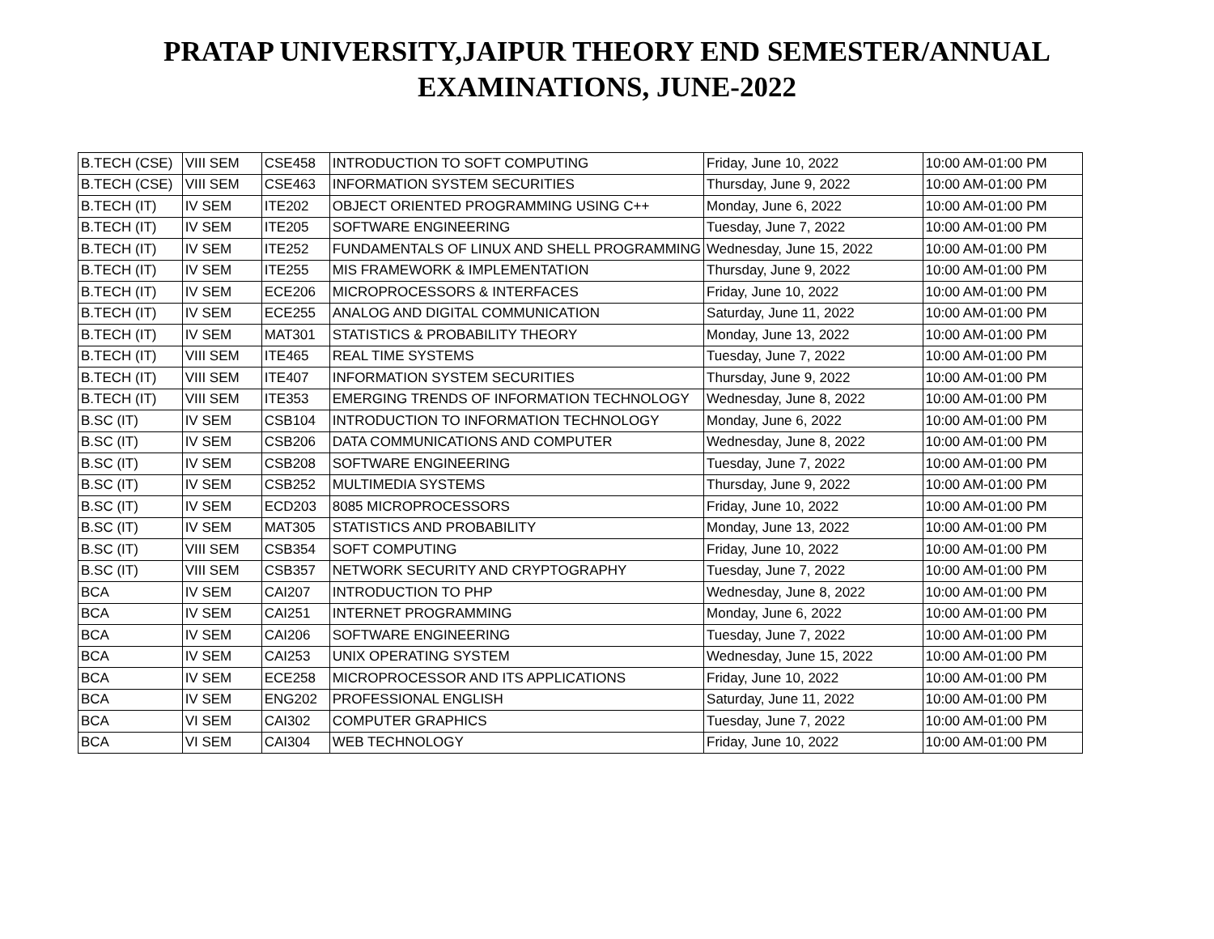PRATAP UNIVERSITY,JAIPUR THEORY END SEMESTER/ANNUAL
EXAMINATIONS, JUNE-2022
| B.TECH (CSE) | VIII SEM | CSE458 | INTRODUCTION TO SOFT COMPUTING | Friday, June 10, 2022 | 10:00 AM-01:00 PM |
| B.TECH (CSE) | VIII SEM | CSE463 | INFORMATION SYSTEM SECURITIES | Thursday, June 9, 2022 | 10:00 AM-01:00 PM |
| B.TECH (IT) | IV SEM | ITE202 | OBJECT ORIENTED PROGRAMMING USING C++ | Monday, June 6, 2022 | 10:00 AM-01:00 PM |
| B.TECH (IT) | IV SEM | ITE205 | SOFTWARE ENGINEERING | Tuesday, June 7, 2022 | 10:00 AM-01:00 PM |
| B.TECH (IT) | IV SEM | ITE252 | FUNDAMENTALS OF LINUX AND SHELL PROGRAMMING | Wednesday, June 15, 2022 | 10:00 AM-01:00 PM |
| B.TECH (IT) | IV SEM | ITE255 | MIS FRAMEWORK & IMPLEMENTATION | Thursday, June 9, 2022 | 10:00 AM-01:00 PM |
| B.TECH (IT) | IV SEM | ECE206 | MICROPROCESSORS & INTERFACES | Friday, June 10, 2022 | 10:00 AM-01:00 PM |
| B.TECH (IT) | IV SEM | ECE255 | ANALOG AND DIGITAL COMMUNICATION | Saturday, June 11, 2022 | 10:00 AM-01:00 PM |
| B.TECH (IT) | IV SEM | MAT301 | STATISTICS & PROBABILITY THEORY | Monday, June 13, 2022 | 10:00 AM-01:00 PM |
| B.TECH (IT) | VIII SEM | ITE465 | REAL TIME SYSTEMS | Tuesday, June 7, 2022 | 10:00 AM-01:00 PM |
| B.TECH (IT) | VIII SEM | ITE407 | INFORMATION SYSTEM SECURITIES | Thursday, June 9, 2022 | 10:00 AM-01:00 PM |
| B.TECH (IT) | VIII SEM | ITE353 | EMERGING TRENDS OF INFORMATION TECHNOLOGY | Wednesday, June 8, 2022 | 10:00 AM-01:00 PM |
| B.SC (IT) | IV SEM | CSB104 | INTRODUCTION TO INFORMATION TECHNOLOGY | Monday, June 6, 2022 | 10:00 AM-01:00 PM |
| B.SC (IT) | IV SEM | CSB206 | DATA COMMUNICATIONS AND COMPUTER | Wednesday, June 8, 2022 | 10:00 AM-01:00 PM |
| B.SC (IT) | IV SEM | CSB208 | SOFTWARE ENGINEERING | Tuesday, June 7, 2022 | 10:00 AM-01:00 PM |
| B.SC (IT) | IV SEM | CSB252 | MULTIMEDIA SYSTEMS | Thursday, June 9, 2022 | 10:00 AM-01:00 PM |
| B.SC (IT) | IV SEM | ECD203 | 8085 MICROPROCESSORS | Friday, June 10, 2022 | 10:00 AM-01:00 PM |
| B.SC (IT) | IV SEM | MAT305 | STATISTICS AND PROBABILITY | Monday, June 13, 2022 | 10:00 AM-01:00 PM |
| B.SC (IT) | VIII SEM | CSB354 | SOFT COMPUTING | Friday, June 10, 2022 | 10:00 AM-01:00 PM |
| B.SC (IT) | VIII SEM | CSB357 | NETWORK SECURITY AND CRYPTOGRAPHY | Tuesday, June 7, 2022 | 10:00 AM-01:00 PM |
| BCA | IV SEM | CAI207 | INTRODUCTION TO PHP | Wednesday, June 8, 2022 | 10:00 AM-01:00 PM |
| BCA | IV SEM | CAI251 | INTERNET PROGRAMMING | Monday, June 6, 2022 | 10:00 AM-01:00 PM |
| BCA | IV SEM | CAI206 | SOFTWARE ENGINEERING | Tuesday, June 7, 2022 | 10:00 AM-01:00 PM |
| BCA | IV SEM | CAI253 | UNIX OPERATING SYSTEM | Wednesday, June 15, 2022 | 10:00 AM-01:00 PM |
| BCA | IV SEM | ECE258 | MICROPROCESSOR AND ITS APPLICATIONS | Friday, June 10, 2022 | 10:00 AM-01:00 PM |
| BCA | IV SEM | ENG202 | PROFESSIONAL ENGLISH | Saturday, June 11, 2022 | 10:00 AM-01:00 PM |
| BCA | VI SEM | CAI302 | COMPUTER GRAPHICS | Tuesday, June 7, 2022 | 10:00 AM-01:00 PM |
| BCA | VI SEM | CAI304 | WEB TECHNOLOGY | Friday, June 10, 2022 | 10:00 AM-01:00 PM |